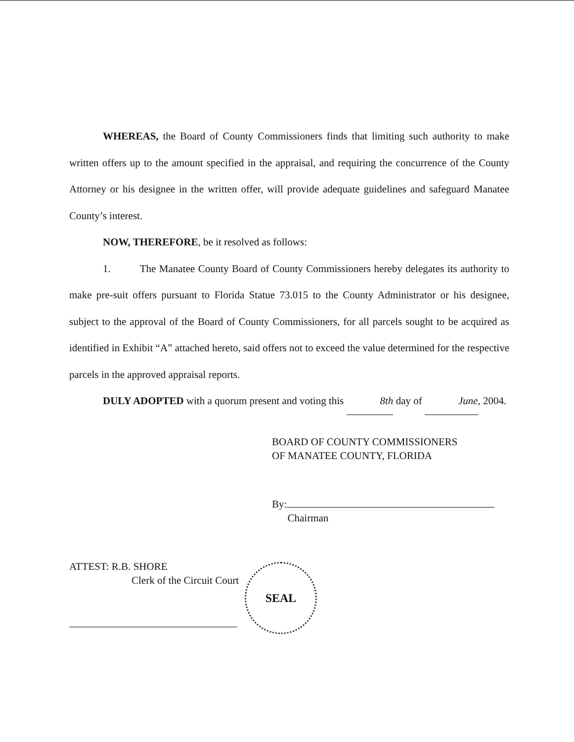WHEREAS, the Board of County Commissioners finds that limiting such authority to make written offers up to the amount specified in the appraisal, and requiring the concurrence of the County Attorney or his designee in the written offer, will provide adequate guidelines and safeguard Manatee County’s interest.
NOW, THEREFORE, be it resolved as follows:
1. The Manatee County Board of County Commissioners hereby delegates its authority to make pre-suit offers pursuant to Florida Statue 73.015 to the County Administrator or his designee, subject to the approval of the Board of County Commissioners, for all parcels sought to be acquired as identified in Exhibit “A” attached hereto, said offers not to exceed the value determined for the respective parcels in the approved appraisal reports.
DULY ADOPTED with a quorum present and voting this 8th day of June, 2004.
BOARD OF COUNTY COMMISSIONERS
OF MANATEE COUNTY, FLORIDA
By:
Chairman
ATTEST: R.B. SHORE
Clerk of the Circuit Court
SEAL